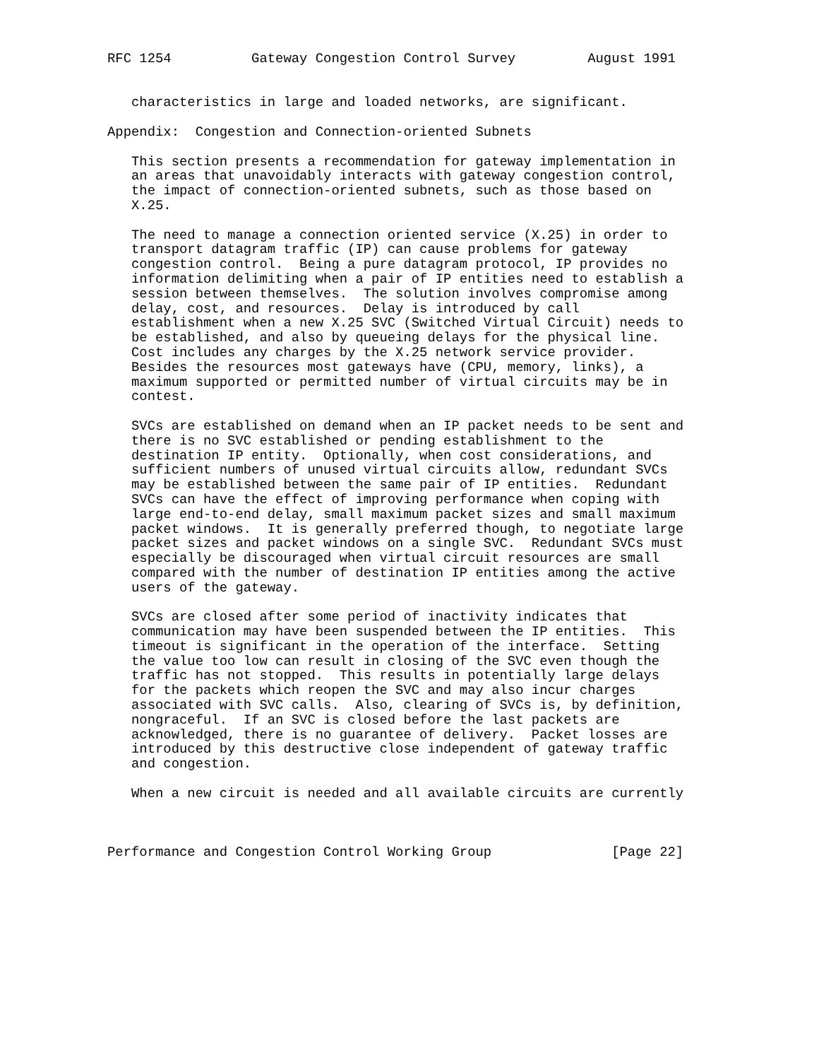RFC 1254          Gateway Congestion Control Survey         August 1991


   characteristics in large and loaded networks, are significant.

Appendix:  Congestion and Connection-oriented Subnets

   This section presents a recommendation for gateway implementation in
   an areas that unavoidably interacts with gateway congestion control,
   the impact of connection-oriented subnets, such as those based on
   X.25.

   The need to manage a connection oriented service (X.25) in order to
   transport datagram traffic (IP) can cause problems for gateway
   congestion control.  Being a pure datagram protocol, IP provides no
   information delimiting when a pair of IP entities need to establish a
   session between themselves.  The solution involves compromise among
   delay, cost, and resources.  Delay is introduced by call
   establishment when a new X.25 SVC (Switched Virtual Circuit) needs to
   be established, and also by queueing delays for the physical line.
   Cost includes any charges by the X.25 network service provider.
   Besides the resources most gateways have (CPU, memory, links), a
   maximum supported or permitted number of virtual circuits may be in
   contest.

   SVCs are established on demand when an IP packet needs to be sent and
   there is no SVC established or pending establishment to the
   destination IP entity.  Optionally, when cost considerations, and
   sufficient numbers of unused virtual circuits allow, redundant SVCs
   may be established between the same pair of IP entities.  Redundant
   SVCs can have the effect of improving performance when coping with
   large end-to-end delay, small maximum packet sizes and small maximum
   packet windows.  It is generally preferred though, to negotiate large
   packet sizes and packet windows on a single SVC.  Redundant SVCs must
   especially be discouraged when virtual circuit resources are small
   compared with the number of destination IP entities among the active
   users of the gateway.

   SVCs are closed after some period of inactivity indicates that
   communication may have been suspended between the IP entities.  This
   timeout is significant in the operation of the interface.  Setting
   the value too low can result in closing of the SVC even though the
   traffic has not stopped.  This results in potentially large delays
   for the packets which reopen the SVC and may also incur charges
   associated with SVC calls.  Also, clearing of SVCs is, by definition,
   nongraceful.  If an SVC is closed before the last packets are
   acknowledged, there is no guarantee of delivery.  Packet losses are
   introduced by this destructive close independent of gateway traffic
   and congestion.

   When a new circuit is needed and all available circuits are currently



Performance and Congestion Control Working Group               [Page 22]